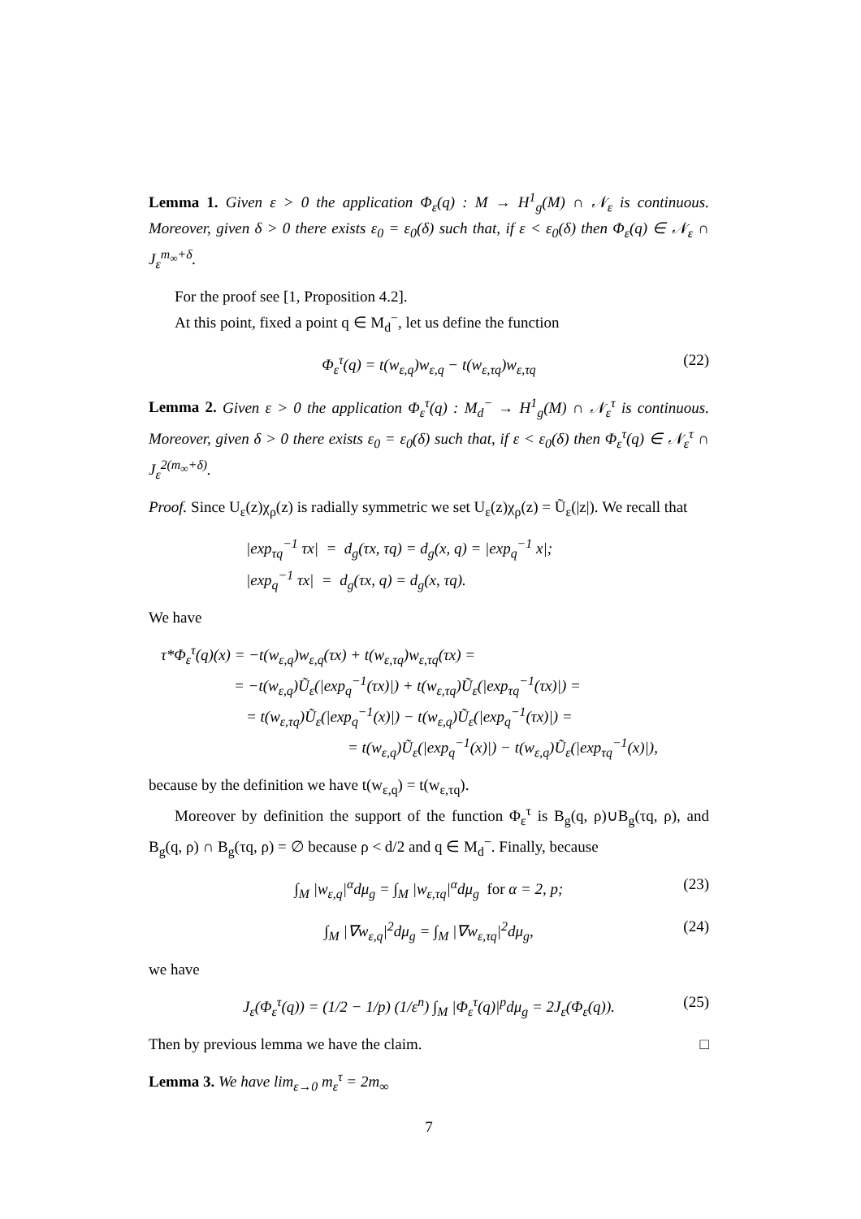Lemma 1. Given ε > 0 the application Φ<sub>ε</sub>(q) : M → H<sup>1</sup><sub>g</sub>(M) ∩ 𝒩<sub>ε</sub> is continuous. Moreover, given δ > 0 there exists ε<sub>0</sub> = ε<sub>0</sub>(δ) such that, if ε < ε<sub>0</sub>(δ) then Φ<sub>ε</sub>(q) ∈ 𝒩<sub>ε</sub> ∩ J<sub>ε</sub><sup>m<sub>∞</sub>+δ</sup>.
For the proof see [1, Proposition 4.2].
At this point, fixed a point q ∈ M<sub>d</sub><sup>−</sup>, let us define the function
Φ<sub>ε</sub><sup>τ</sup>(q) = t(w<sub>ε,q</sub>)w<sub>ε,q</sub> − t(w<sub>ε,τq</sub>)w<sub>ε,τq</sub> (22)
Lemma 2. Given ε > 0 the application Φ<sub>ε</sub><sup>τ</sup>(q) : M<sub>d</sub><sup>−</sup> → H<sup>1</sup><sub>g</sub>(M) ∩ 𝒩<sub>ε</sub><sup>τ</sup> is continuous. Moreover, given δ > 0 there exists ε<sub>0</sub> = ε<sub>0</sub>(δ) such that, if ε < ε<sub>0</sub>(δ) then Φ<sub>ε</sub><sup>τ</sup>(q) ∈ 𝒩<sub>ε</sub><sup>τ</sup> ∩ J<sub>ε</sub><sup>2(m<sub>∞</sub>+δ)</sup>.
Proof. Since U<sub>ε</sub>(z)χ<sub>ρ</sub>(z) is radially symmetric we set U<sub>ε</sub>(z)χ<sub>ρ</sub>(z) = Ũ<sub>ε</sub>(|z|). We recall that
|exp<sub>τq</sub><sup>−1</sup> τx| = d<sub>g</sub>(τx, τq) = d<sub>g</sub>(x, q) = |exp<sub>q</sub><sup>−1</sup> x|;
|exp<sub>q</sub><sup>−1</sup> τx| = d<sub>g</sub>(τx, q) = d<sub>g</sub>(x, τq).
We have
τ*Φ<sub>ε</sub><sup>τ</sup>(q)(x) = −t(w<sub>ε,q</sub>)w<sub>ε,q</sub>(τx) + t(w<sub>ε,τq</sub>)w<sub>ε,τq</sub>(τx) =
= −t(w<sub>ε,q</sub>)Ũ<sub>ε</sub>(|exp<sub>q</sub><sup>−1</sup>(τx)|) + t(w<sub>ε,τq</sub>)Ũ<sub>ε</sub>(|exp<sub>τq</sub><sup>−1</sup>(τx)|) =
= t(w<sub>ε,τq</sub>)Ũ<sub>ε</sub>(|exp<sub>q</sub><sup>−1</sup>(x)|) − t(w<sub>ε,q</sub>)Ũ<sub>ε</sub>(|exp<sub>q</sub><sup>−1</sup>(τx)|) =
= t(w<sub>ε,q</sub>)Ũ<sub>ε</sub>(|exp<sub>q</sub><sup>−1</sup>(x)|) − t(w<sub>ε,q</sub>)Ũ<sub>ε</sub>(|exp<sub>τq</sub><sup>−1</sup>(x)|),
because by the definition we have t(w<sub>ε,q</sub>) = t(w<sub>ε,τq</sub>).
Moreover by definition the support of the function Φ<sub>ε</sub><sup>τ</sup> is B<sub>g</sub>(q, ρ)∪B<sub>g</sub>(τq, ρ), and B<sub>g</sub>(q, ρ) ∩ B<sub>g</sub>(τq, ρ) = ∅ because ρ < d/2 and q ∈ M<sub>d</sub><sup>−</sup>. Finally, because
∫<sub>M</sub> |w<sub>ε,q</sub>|<sup>α</sup>dμ<sub>g</sub> = ∫<sub>M</sub> |w<sub>ε,τq</sub>|<sup>α</sup>dμ<sub>g</sub> for α = 2, p; (23)
∫<sub>M</sub> |∇w<sub>ε,q</sub>|<sup>2</sup>dμ<sub>g</sub> = ∫<sub>M</sub> |∇w<sub>ε,τq</sub>|<sup>2</sup>dμ<sub>g</sub>, (24)
we have
J<sub>ε</sub>(Φ<sub>ε</sub><sup>τ</sup>(q)) = (1/2 − 1/p) (1/ε<sup>n</sup>) ∫<sub>M</sub> |Φ<sub>ε</sub><sup>τ</sup>(q)|<sup>p</sup>dμ<sub>g</sub> = 2J<sub>ε</sub>(Φ<sub>ε</sub>(q)). (25)
Then by previous lemma we have the claim. □
Lemma 3. We have lim<sub>ε→0</sub> m<sub>ε</sub><sup>τ</sup> = 2m<sub>∞</sub>
7